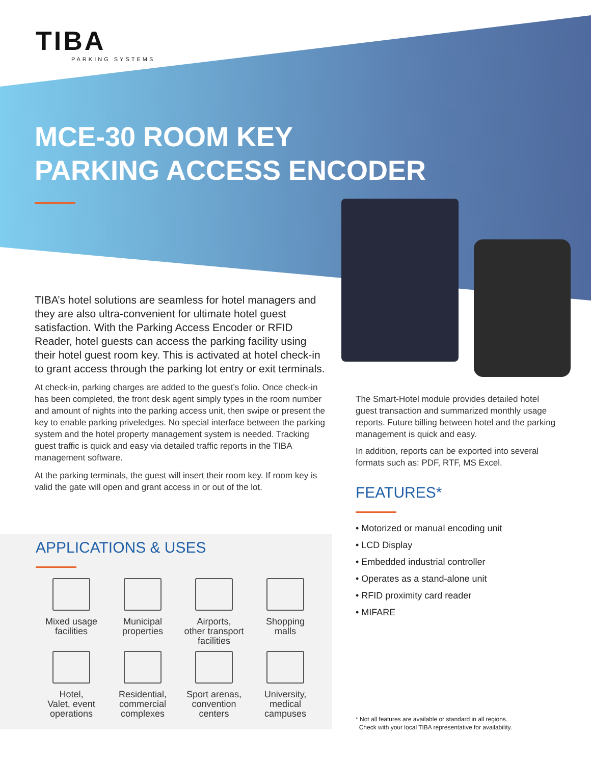TIBA
PARKING SYSTEMS
MCE-30 ROOM KEY
PARKING ACCESS ENCODER
TIBA’s hotel solutions are seamless for hotel managers and they are also ultra-convenient for ultimate hotel guest satisfaction. With the Parking Access Encoder or RFID Reader, hotel guests can access the parking facility using their hotel guest room key. This is activated at hotel check-in to grant access through the parking lot entry or exit terminals.
At check-in, parking charges are added to the guest’s folio. Once check-in has been completed, the front desk agent simply types in the room number and amount of nights into the parking access unit, then swipe or present the key to enable parking priveledges. No special interface between the parking system and the hotel property management system is needed. Tracking guest traffic is quick and easy via detailed traffic reports in the TIBA management software.
At the parking terminals, the guest will insert their room key. If room key is valid the gate will open and grant access in or out of the lot.
APPLICATIONS & USES
Mixed usage
facilities
Municipal
properties
Airports,
other transport
facilities
Shopping
malls
Hotel,
Valet, event
operations
Residential,
commercial
complexes
Sport arenas,
convention
centers
University,
medical
campuses
The Smart-Hotel module provides detailed hotel guest transaction and summarized monthly usage reports. Future billing between hotel and the parking management is quick and easy.
In addition, reports can be exported into several formats such as: PDF, RTF, MS Excel.
FEATURES*
• Motorized or manual encoding unit
• LCD Display
• Embedded industrial controller
• Operates as a stand-alone unit
• RFID proximity card reader
• MIFARE
* Not all features are available or standard in all regions.
Check with your local TIBA representative for availability.